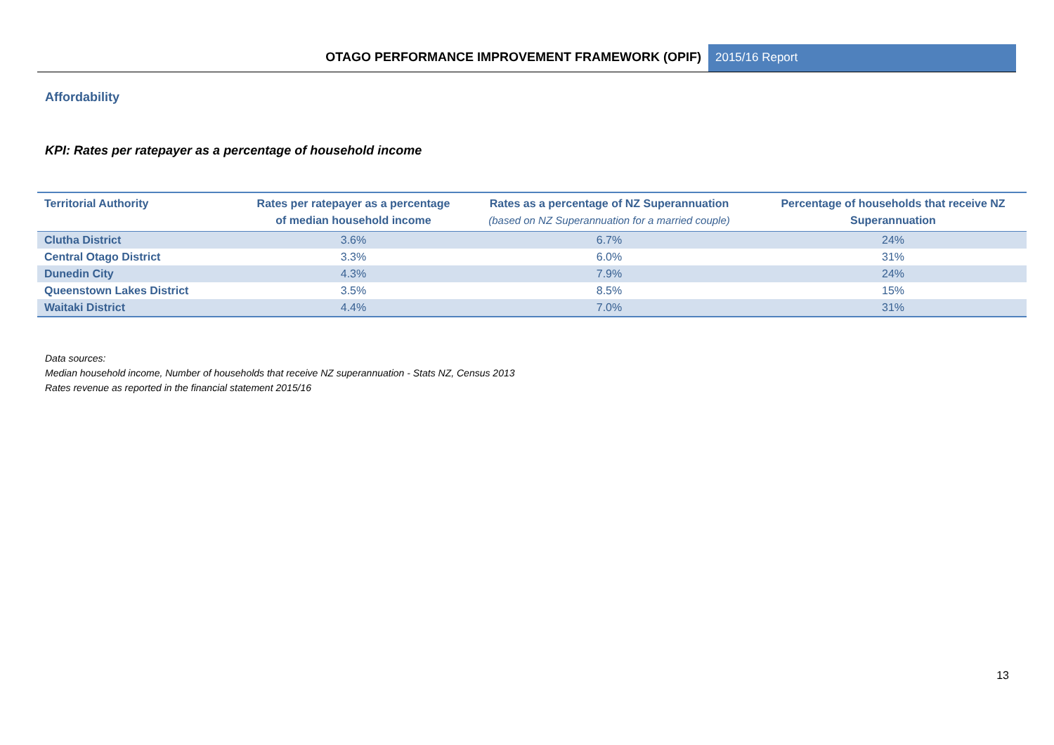OTAGO PERFORMANCE IMPROVEMENT FRAMEWORK (OPIF)
2015/16 Report
Affordability
KPI: Rates per ratepayer as a percentage of household income
| Territorial Authority | Rates per ratepayer as a percentage of median household income | Rates as a percentage of NZ Superannuation (based on NZ Superannuation for a married couple) | Percentage of households that receive NZ Superannuation |
| --- | --- | --- | --- |
| Clutha District | 3.6% | 6.7% | 24% |
| Central Otago District | 3.3% | 6.0% | 31% |
| Dunedin City | 4.3% | 7.9% | 24% |
| Queenstown Lakes District | 3.5% | 8.5% | 15% |
| Waitaki District | 4.4% | 7.0% | 31% |
Data sources:
Median household income, Number of households that receive NZ superannuation - Stats NZ, Census 2013
Rates revenue as reported in the financial statement 2015/16
13